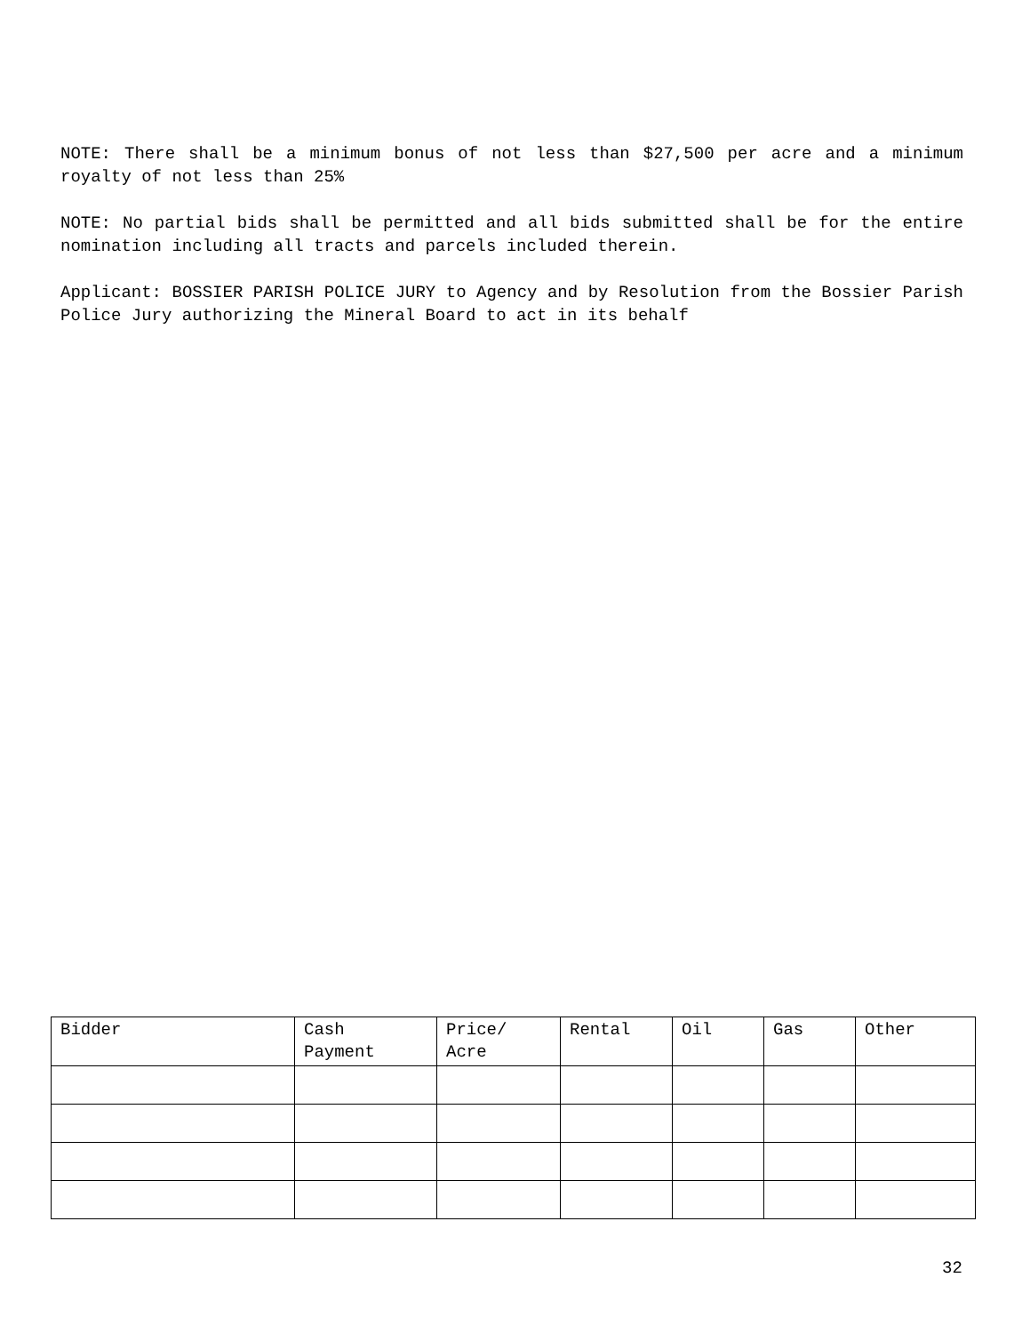NOTE: There shall be a minimum bonus of not less than $27,500 per acre and a minimum royalty of not less than 25%
NOTE: No partial bids shall be permitted and all bids submitted shall be for the entire nomination including all tracts and parcels included therein.
Applicant: BOSSIER PARISH POLICE JURY to Agency and by Resolution from the Bossier Parish Police Jury authorizing the Mineral Board to act in its behalf
| Bidder | Cash Payment | Price/ Acre | Rental | Oil | Gas | Other |
| --- | --- | --- | --- | --- | --- | --- |
32